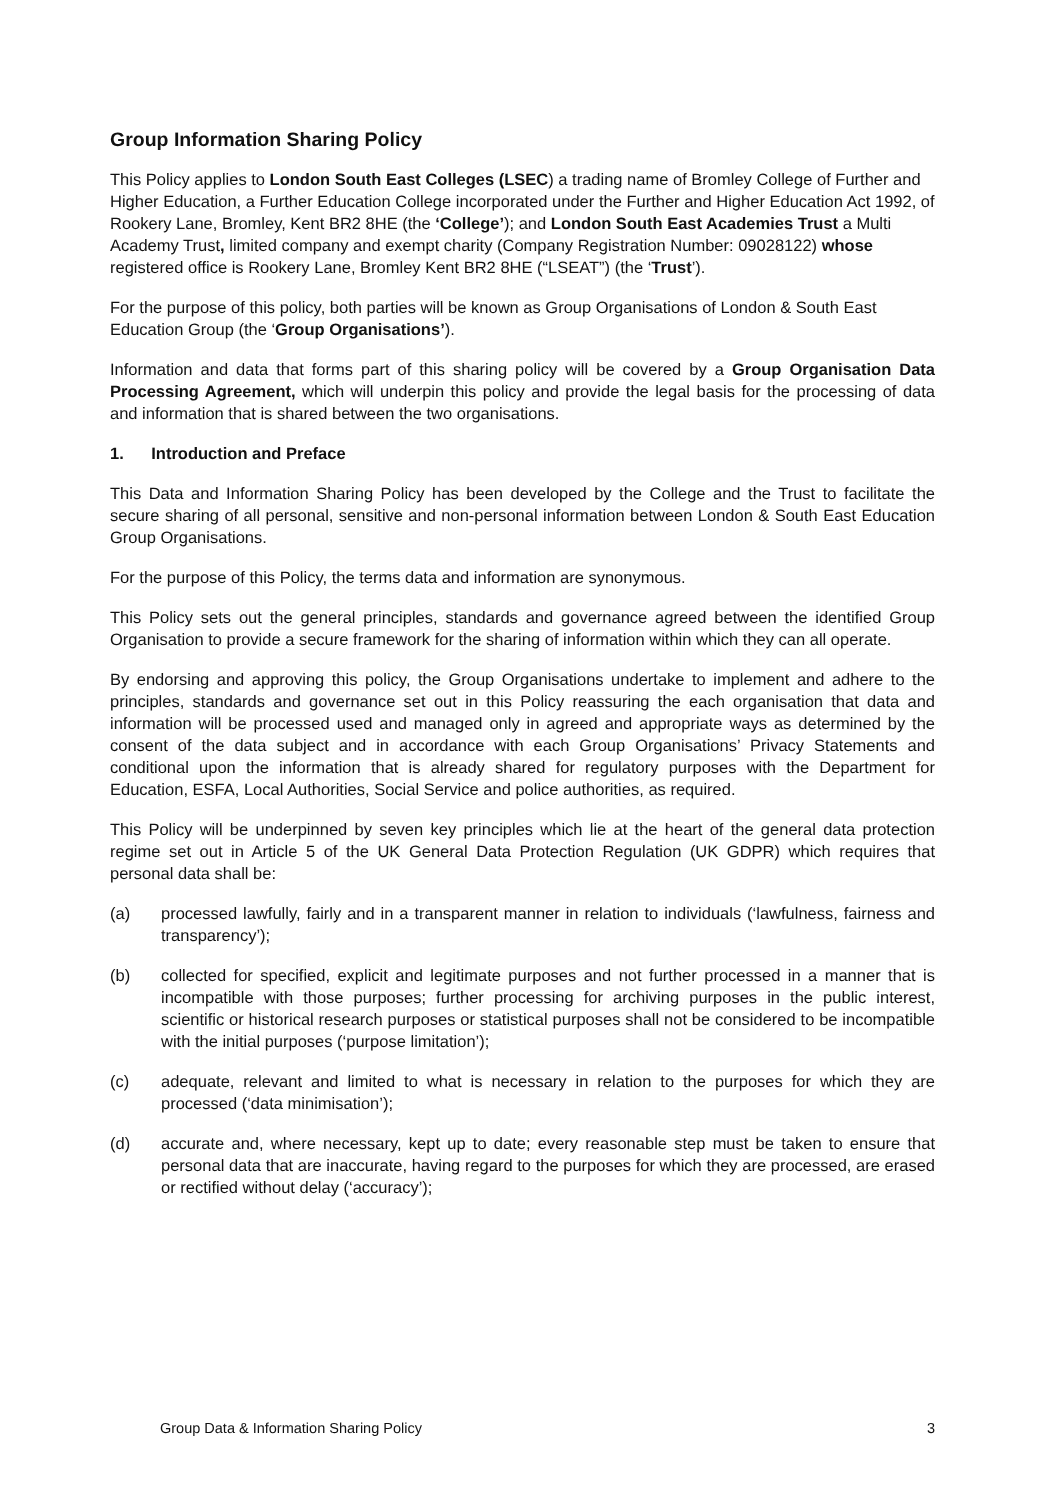Group Information Sharing Policy
This Policy applies to London South East Colleges (LSEC) a trading name of Bromley College of Further and Higher Education, a Further Education College incorporated under the Further and Higher Education Act 1992, of Rookery Lane, Bromley, Kent BR2 8HE (the ‘College’); and London South East Academies Trust a Multi Academy Trust, limited company and exempt charity (Company Registration Number: 09028122) whose registered office is Rookery Lane, Bromley Kent BR2 8HE (“LSEAT”) (the ‘Trust’).
For the purpose of this policy, both parties will be known as Group Organisations of London & South East Education Group (the ‘Group Organisations’).
Information and data that forms part of this sharing policy will be covered by a Group Organisation Data Processing Agreement, which will underpin this policy and provide the legal basis for the processing of data and information that is shared between the two organisations.
1. Introduction and Preface
This Data and Information Sharing Policy has been developed by the College and the Trust to facilitate the secure sharing of all personal, sensitive and non-personal information between London & South East Education Group Organisations.
For the purpose of this Policy, the terms data and information are synonymous.
This Policy sets out the general principles, standards and governance agreed between the identified Group Organisation to provide a secure framework for the sharing of information within which they can all operate.
By endorsing and approving this policy, the Group Organisations undertake to implement and adhere to the principles, standards and governance set out in this Policy reassuring the each organisation that data and information will be processed used and managed only in agreed and appropriate ways as determined by the consent of the data subject and in accordance with each Group Organisations’ Privacy Statements and conditional upon the information that is already shared for regulatory purposes with the Department for Education, ESFA, Local Authorities, Social Service and police authorities, as required.
This Policy will be underpinned by seven key principles which lie at the heart of the general data protection regime set out in Article 5 of the UK General Data Protection Regulation (UK GDPR) which requires that personal data shall be:
(a) processed lawfully, fairly and in a transparent manner in relation to individuals (‘lawfulness, fairness and transparency’);
(b) collected for specified, explicit and legitimate purposes and not further processed in a manner that is incompatible with those purposes; further processing for archiving purposes in the public interest, scientific or historical research purposes or statistical purposes shall not be considered to be incompatible with the initial purposes (‘purpose limitation’);
(c) adequate, relevant and limited to what is necessary in relation to the purposes for which they are processed (‘data minimisation’);
(d) accurate and, where necessary, kept up to date; every reasonable step must be taken to ensure that personal data that are inaccurate, having regard to the purposes for which they are processed, are erased or rectified without delay (‘accuracy’);
Group Data & Information Sharing Policy 3